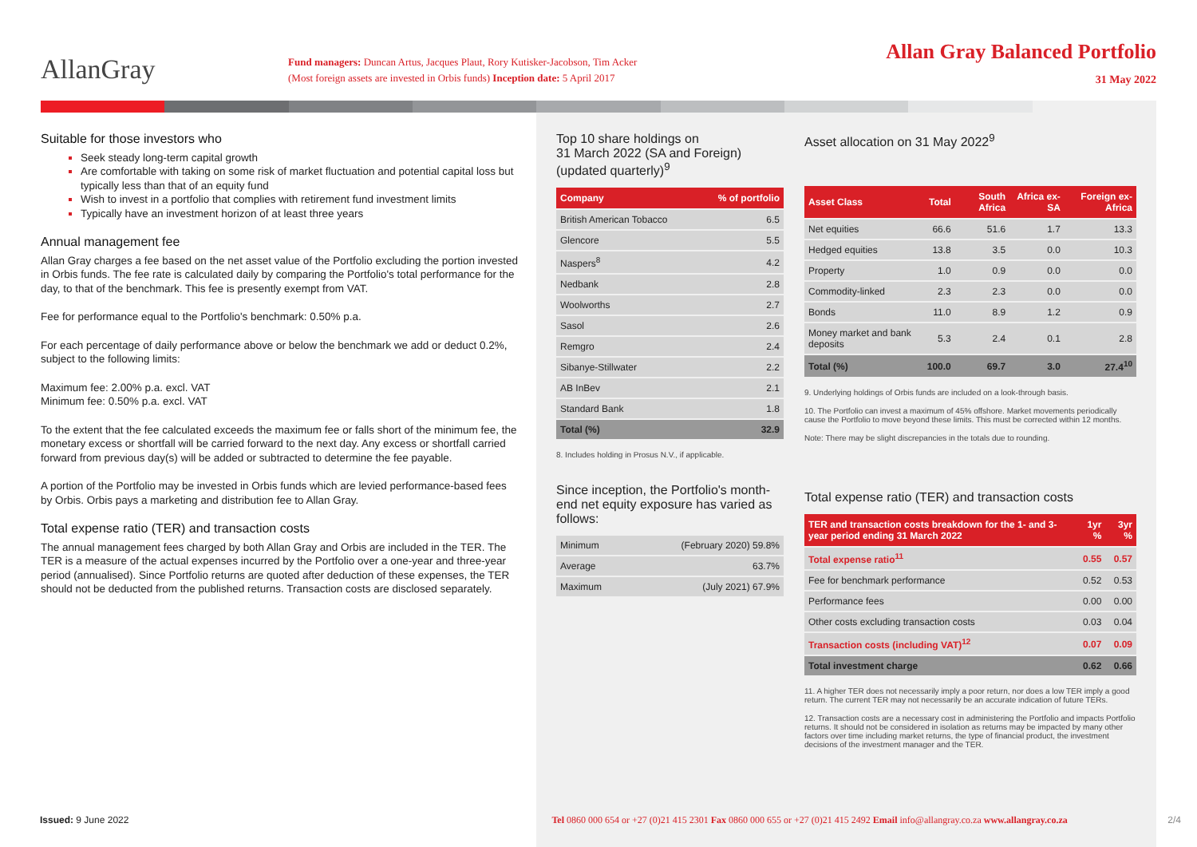AllanGray
Fund managers: Duncan Artus, Jacques Plaut, Rory Kutisker-Jacobson, Tim Acker
(Most foreign assets are invested in Orbis funds) Inception date: 5 April 2017
Allan Gray Balanced Portfolio
31 May 2022
Suitable for those investors who
Seek steady long-term capital growth
Are comfortable with taking on some risk of market fluctuation and potential capital loss but typically less than that of an equity fund
Wish to invest in a portfolio that complies with retirement fund investment limits
Typically have an investment horizon of at least three years
Annual management fee
Allan Gray charges a fee based on the net asset value of the Portfolio excluding the portion invested in Orbis funds. The fee rate is calculated daily by comparing the Portfolio's total performance for the day, to that of the benchmark. This fee is presently exempt from VAT.
Fee for performance equal to the Portfolio's benchmark: 0.50% p.a.
For each percentage of daily performance above or below the benchmark we add or deduct 0.2%, subject to the following limits:
Maximum fee: 2.00% p.a. excl. VAT
Minimum fee: 0.50% p.a. excl. VAT
To the extent that the fee calculated exceeds the maximum fee or falls short of the minimum fee, the monetary excess or shortfall will be carried forward to the next day. Any excess or shortfall carried forward from previous day(s) will be added or subtracted to determine the fee payable.
A portion of the Portfolio may be invested in Orbis funds which are levied performance-based fees by Orbis. Orbis pays a marketing and distribution fee to Allan Gray.
Total expense ratio (TER) and transaction costs
The annual management fees charged by both Allan Gray and Orbis are included in the TER. The TER is a measure of the actual expenses incurred by the Portfolio over a one-year and three-year period (annualised). Since Portfolio returns are quoted after deduction of these expenses, the TER should not be deducted from the published returns. Transaction costs are disclosed separately.
Top 10 share holdings on
31 March 2022 (SA and Foreign)
(updated quarterly)<sup>9</sup>
| Company | % of portfolio |
| --- | --- |
| British American Tobacco | 6.5 |
| Glencore | 5.5 |
| Naspers<sup>8</sup> | 4.2 |
| Nedbank | 2.8 |
| Woolworths | 2.7 |
| Sasol | 2.6 |
| Remgro | 2.4 |
| Sibanye-Stillwater | 2.2 |
| AB InBev | 2.1 |
| Standard Bank | 1.8 |
| Total (%) | 32.9 |
8. Includes holding in Prosus N.V., if applicable.
Since inception, the Portfolio's month-end net equity exposure has varied as follows:
| Minimum | (February 2020) 59.8% |
| Average | 63.7% |
| Maximum | (July 2021) 67.9% |
Asset allocation on 31 May 2022<sup>9</sup>
| Asset Class | Total | South Africa | Africa ex-SA | Foreign ex-Africa |
| --- | --- | --- | --- | --- |
| Net equities | 66.6 | 51.6 | 1.7 | 13.3 |
| Hedged equities | 13.8 | 3.5 | 0.0 | 10.3 |
| Property | 1.0 | 0.9 | 0.0 | 0.0 |
| Commodity-linked | 2.3 | 2.3 | 0.0 | 0.0 |
| Bonds | 11.0 | 8.9 | 1.2 | 0.9 |
| Money market and bank deposits | 5.3 | 2.4 | 0.1 | 2.8 |
| Total (%) | 100.0 | 69.7 | 3.0 | 27.4<sup>10</sup> |
9. Underlying holdings of Orbis funds are included on a look-through basis.
10. The Portfolio can invest a maximum of 45% offshore. Market movements periodically cause the Portfolio to move beyond these limits. This must be corrected within 12 months.
Note: There may be slight discrepancies in the totals due to rounding.
Total expense ratio (TER) and transaction costs
| TER and transaction costs breakdown for the 1- and 3-year period ending 31 March 2022 | 1yr % | 3yr % |
| --- | --- | --- |
| Total expense ratio<sup>11</sup> | 0.55 | 0.57 |
| Fee for benchmark performance | 0.52 | 0.53 |
| Performance fees | 0.00 | 0.00 |
| Other costs excluding transaction costs | 0.03 | 0.04 |
| Transaction costs (including VAT)<sup>12</sup> | 0.07 | 0.09 |
| Total investment charge | 0.62 | 0.66 |
11. A higher TER does not necessarily imply a poor return, nor does a low TER imply a good return. The current TER may not necessarily be an accurate indication of future TERs.
12. Transaction costs are a necessary cost in administering the Portfolio and impacts Portfolio returns. It should not be considered in isolation as returns may be impacted by many other factors over time including market returns, the type of financial product, the investment decisions of the investment manager and the TER.
Issued: 9 June 2022 Tel 0860 000 654 or +27 (0)21 415 2301 Fax 0860 000 655 or +27 (0)21 415 2492 Email info@allangray.co.za www.allangray.co.za
2/4